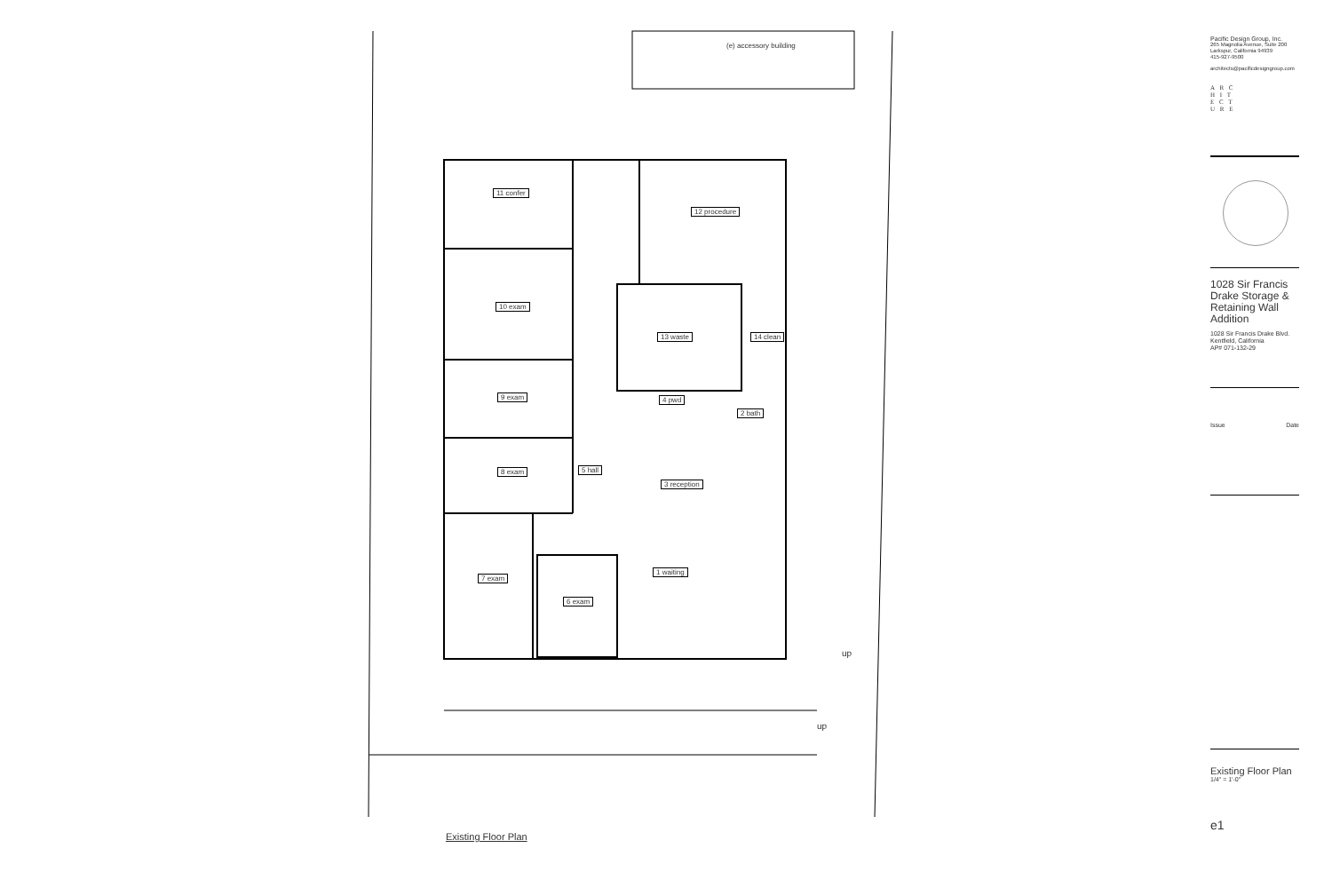(e) accessory building
11 confer
12 procedure
10 exam
13 waste 14 clean
9 exam 4 pwd
2 bath
8 exam 5 hall
3 reception
1 waiting
7 exam
6 exam
up
up
Existing Floor Plan
Pacific Design Group, Inc.
265 Magnolia Avenue, Suite 200
Larkspur, California 94939
415-927-9500
architects@pacificdesigngroup.com
A R C
H I T
E C T
U R E
1028 Sir Francis Drake Storage & Retaining Wall Addition
1028 Sir Francis Drake Blvd.
Kentfield, California
AP# 071-132-29
Issue Date
Existing Floor Plan
1/4" = 1'-0"
e1